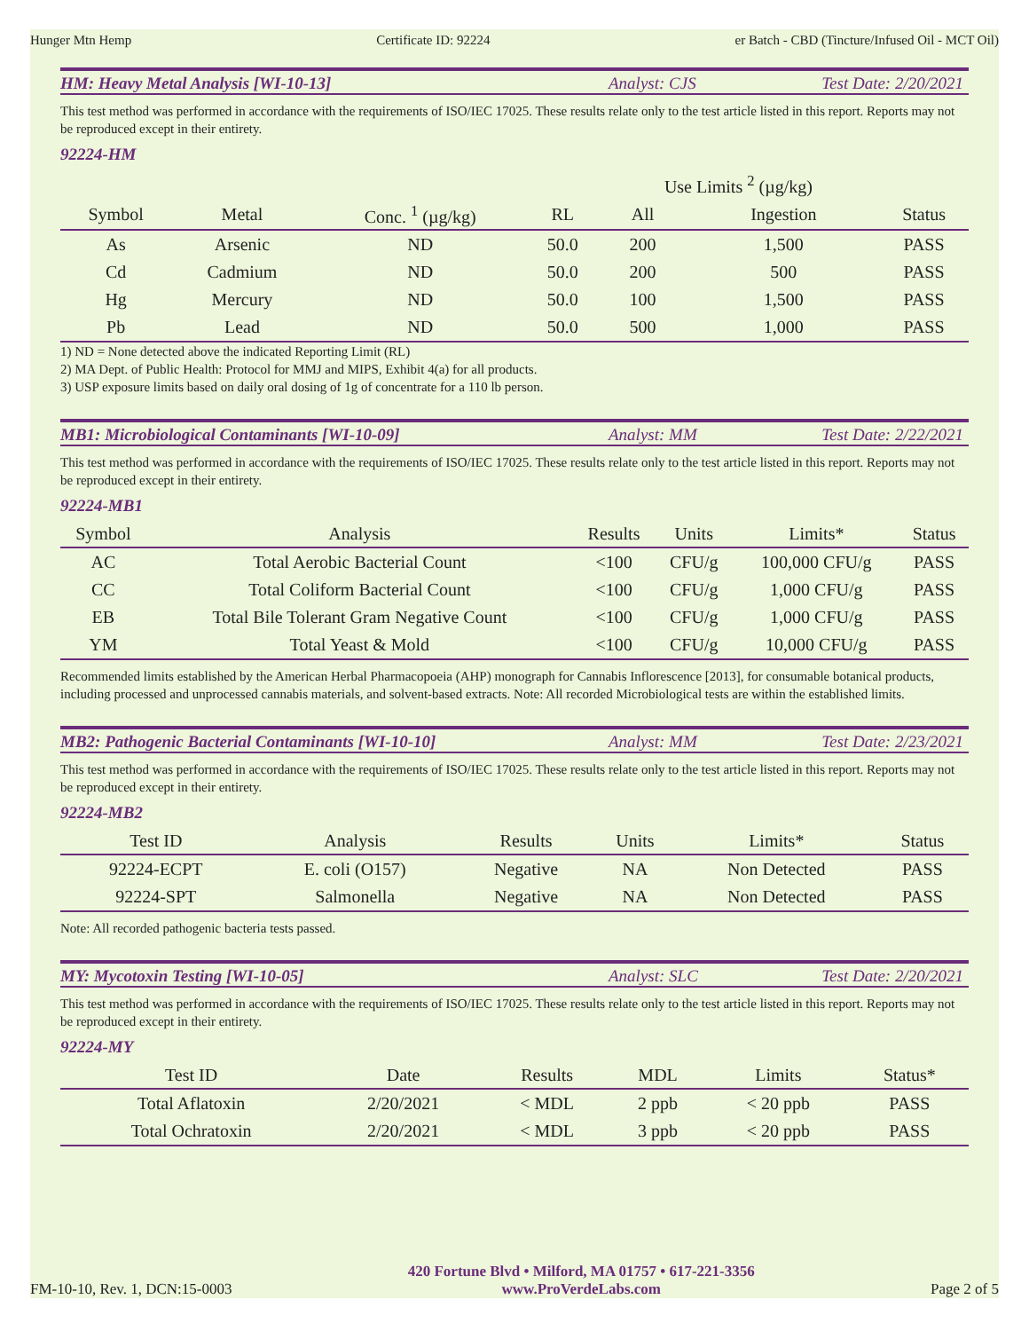Hunger Mtn Hemp Certificate ID: 92224 er Batch - CBD (Tincture/Infused Oil - MCT Oil)
HM: Heavy Metal Analysis [WI-10-13] Analyst: CJS Test Date: 2/20/2021
This test method was performed in accordance with the requirements of ISO/IEC 17025. These results relate only to the test article listed in this report. Reports may not be reproduced except in their entirety.
92224-HM
| | | | | Use Limits <sup>2</sup> (µg/kg) | | |
| --- | --- | --- | --- | --- | --- | --- |
| Symbol | Metal | Conc. <sup>1</sup> (µg/kg) | RL | All | Ingestion | Status |
| As | Arsenic | ND | 50.0 | 200 | 1,500 | PASS |
| Cd | Cadmium | ND | 50.0 | 200 | 500 | PASS |
| Hg | Mercury | ND | 50.0 | 100 | 1,500 | PASS |
| Pb | Lead | ND | 50.0 | 500 | 1,000 | PASS |
1) ND = None detected above the indicated Reporting Limit (RL)
2) MA Dept. of Public Health: Protocol for MMJ and MIPS, Exhibit 4(a) for all products.
3) USP exposure limits based on daily oral dosing of 1g of concentrate for a 110 lb person.
MB1: Microbiological Contaminants [WI-10-09] Analyst: MM Test Date: 2/22/2021
This test method was performed in accordance with the requirements of ISO/IEC 17025. These results relate only to the test article listed in this report. Reports may not be reproduced except in their entirety.
92224-MB1
| Symbol | Analysis | Results | Units | Limits* | Status |
| --- | --- | --- | --- | --- | --- |
| AC | Total Aerobic Bacterial Count | <100 | CFU/g | 100,000 CFU/g | PASS |
| CC | Total Coliform Bacterial Count | <100 | CFU/g | 1,000 CFU/g | PASS |
| EB | Total Bile Tolerant Gram Negative Count | <100 | CFU/g | 1,000 CFU/g | PASS |
| YM | Total Yeast & Mold | <100 | CFU/g | 10,000 CFU/g | PASS |
Recommended limits established by the American Herbal Pharmacopoeia (AHP) monograph for Cannabis Inflorescence [2013], for consumable botanical products, including processed and unprocessed cannabis materials, and solvent-based extracts. Note: All recorded Microbiological tests are within the established limits.
MB2: Pathogenic Bacterial Contaminants [WI-10-10] Analyst: MM Test Date: 2/23/2021
This test method was performed in accordance with the requirements of ISO/IEC 17025. These results relate only to the test article listed in this report. Reports may not be reproduced except in their entirety.
92224-MB2
| Test ID | Analysis | Results | Units | Limits* | Status |
| --- | --- | --- | --- | --- | --- |
| 92224-ECPT | E. coli (O157) | Negative | NA | Non Detected | PASS |
| 92224-SPT | Salmonella | Negative | NA | Non Detected | PASS |
Note: All recorded pathogenic bacteria tests passed.
MY: Mycotoxin Testing [WI-10-05] Analyst: SLC Test Date: 2/20/2021
This test method was performed in accordance with the requirements of ISO/IEC 17025. These results relate only to the test article listed in this report. Reports may not be reproduced except in their entirety.
92224-MY
| Test ID | Date | Results | MDL | Limits | Status* |
| --- | --- | --- | --- | --- | --- |
| Total Aflatoxin | 2/20/2021 | < MDL | 2 ppb | < 20 ppb | PASS |
| Total Ochratoxin | 2/20/2021 | < MDL | 3 ppb | < 20 ppb | PASS |
FM-10-10, Rev. 1, DCN:15-0003 420 Fortune Blvd • Milford, MA 01757 • 617-221-3356
www.ProVerdeLabs.com Page 2 of 5